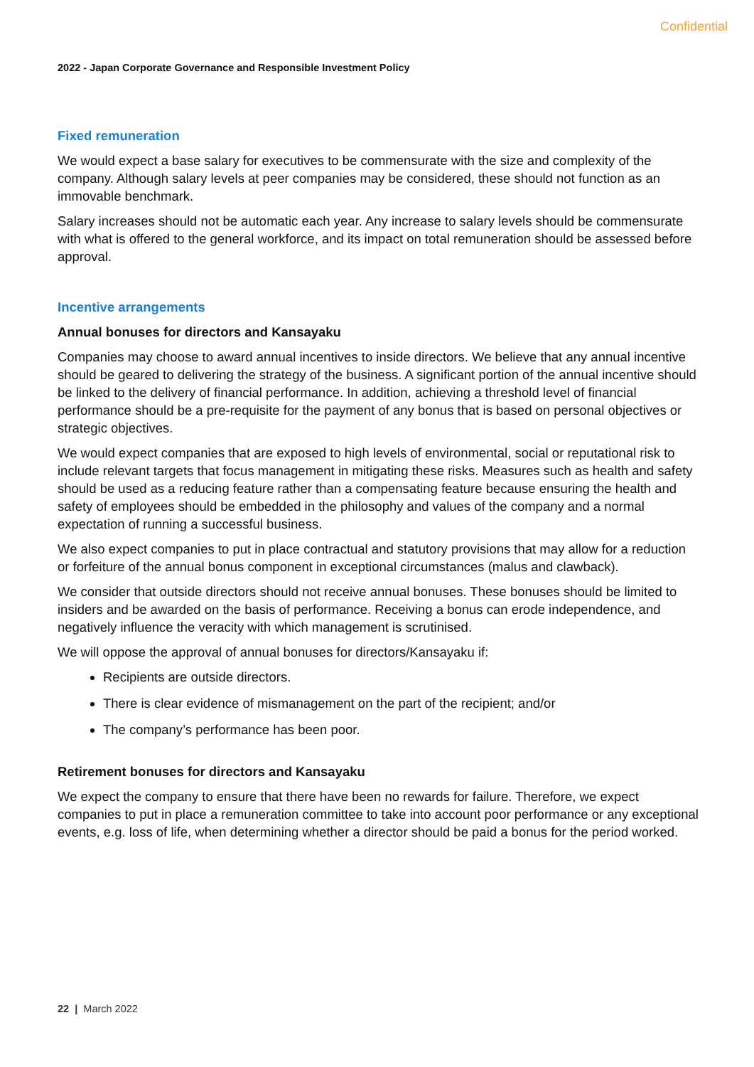Confidential
2022 - Japan Corporate Governance and Responsible Investment Policy
Fixed remuneration
We would expect a base salary for executives to be commensurate with the size and complexity of the company. Although salary levels at peer companies may be considered, these should not function as an immovable benchmark.
Salary increases should not be automatic each year. Any increase to salary levels should be commensurate with what is offered to the general workforce, and its impact on total remuneration should be assessed before approval.
Incentive arrangements
Annual bonuses for directors and Kansayaku
Companies may choose to award annual incentives to inside directors. We believe that any annual incentive should be geared to delivering the strategy of the business. A significant portion of the annual incentive should be linked to the delivery of financial performance. In addition, achieving a threshold level of financial performance should be a pre-requisite for the payment of any bonus that is based on personal objectives or strategic objectives.
We would expect companies that are exposed to high levels of environmental, social or reputational risk to include relevant targets that focus management in mitigating these risks. Measures such as health and safety should be used as a reducing feature rather than a compensating feature because ensuring the health and safety of employees should be embedded in the philosophy and values of the company and a normal expectation of running a successful business.
We also expect companies to put in place contractual and statutory provisions that may allow for a reduction or forfeiture of the annual bonus component in exceptional circumstances (malus and clawback).
We consider that outside directors should not receive annual bonuses. These bonuses should be limited to insiders and be awarded on the basis of performance. Receiving a bonus can erode independence, and negatively influence the veracity with which management is scrutinised.
We will oppose the approval of annual bonuses for directors/Kansayaku if:
Recipients are outside directors.
There is clear evidence of mismanagement on the part of the recipient; and/or
The company’s performance has been poor.
Retirement bonuses for directors and Kansayaku
We expect the company to ensure that there have been no rewards for failure. Therefore, we expect companies to put in place a remuneration committee to take into account poor performance or any exceptional events, e.g. loss of life, when determining whether a director should be paid a bonus for the period worked.
22 | March 2022